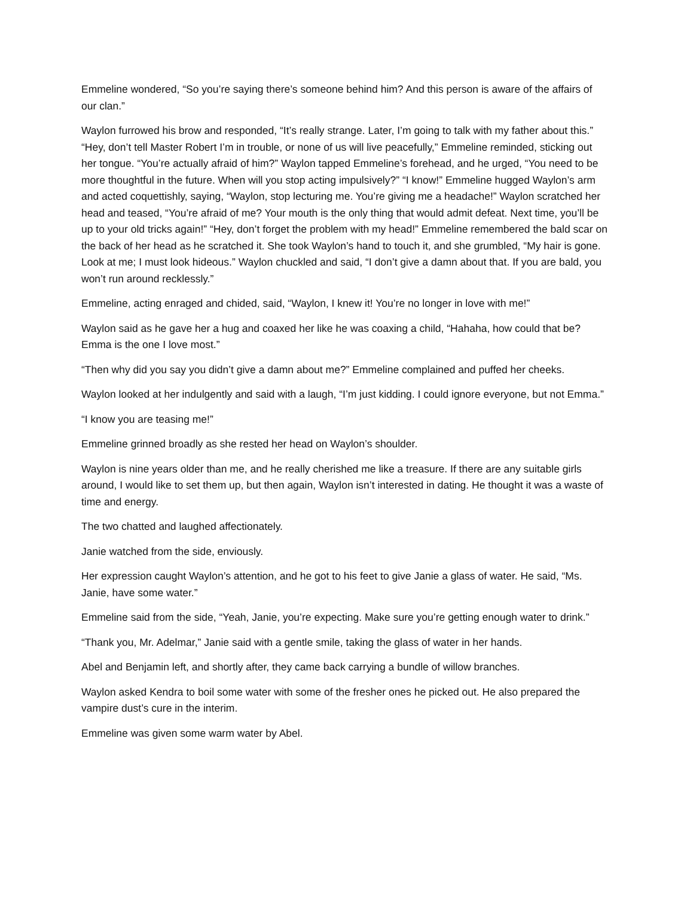Emmeline wondered, “So you’re saying there’s someone behind him? And this person is aware of the affairs of our clan.”
Waylon furrowed his brow and responded, “It’s really strange. Later, I’m going to talk with my father about this.” “Hey, don’t tell Master Robert I’m in trouble, or none of us will live peacefully,” Emmeline reminded, sticking out her tongue. “You’re actually afraid of him?” Waylon tapped Emmeline’s forehead, and he urged, “You need to be more thoughtful in the future. When will you stop acting impulsively?” “I know!” Emmeline hugged Waylon’s arm and acted coquettishly, saying, “Waylon, stop lecturing me. You’re giving me a headache!” Waylon scratched her head and teased, “You’re afraid of me? Your mouth is the only thing that would admit defeat. Next time, you’ll be up to your old tricks again!” “Hey, don’t forget the problem with my head!” Emmeline remembered the bald scar on the back of her head as he scratched it. She took Waylon’s hand to touch it, and she grumbled, “My hair is gone. Look at me; I must look hideous.” Waylon chuckled and said, “I don’t give a damn about that. If you are bald, you won’t run around recklessly.”
Emmeline, acting enraged and chided, said, “Waylon, I knew it! You’re no longer in love with me!”
Waylon said as he gave her a hug and coaxed her like he was coaxing a child, “Hahaha, how could that be? Emma is the one I love most.”
“Then why did you say you didn’t give a damn about me?” Emmeline complained and puffed her cheeks.
Waylon looked at her indulgently and said with a laugh, “I’m just kidding. I could ignore everyone, but not Emma.”
“I know you are teasing me!”
Emmeline grinned broadly as she rested her head on Waylon’s shoulder.
Waylon is nine years older than me, and he really cherished me like a treasure. If there are any suitable girls around, I would like to set them up, but then again, Waylon isn’t interested in dating. He thought it was a waste of time and energy.
The two chatted and laughed affectionately.
Janie watched from the side, enviously.
Her expression caught Waylon’s attention, and he got to his feet to give Janie a glass of water. He said, “Ms. Janie, have some water.”
Emmeline said from the side, “Yeah, Janie, you’re expecting. Make sure you’re getting enough water to drink.”
“Thank you, Mr. Adelmar,” Janie said with a gentle smile, taking the glass of water in her hands.
Abel and Benjamin left, and shortly after, they came back carrying a bundle of willow branches.
Waylon asked Kendra to boil some water with some of the fresher ones he picked out. He also prepared the vampire dust’s cure in the interim.
Emmeline was given some warm water by Abel.